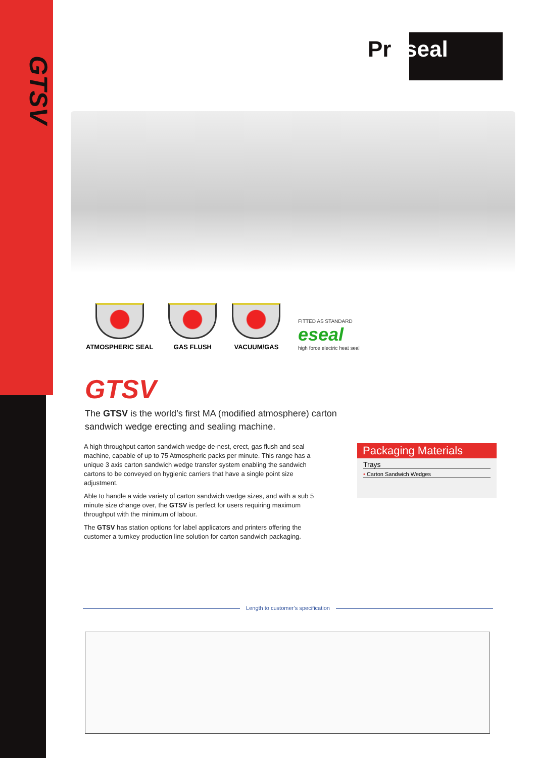GTSV
Pr●seal
ATMOSPHERIC SEAL GAS FLUSH VACUUM/GAS
FITTED AS STANDARD
eseal
high force electric heat seal
GTSV
The GTSV is the world’s first MA (modified atmosphere) carton sandwich wedge erecting and sealing machine.
A high throughput carton sandwich wedge de-nest, erect, gas flush and seal machine, capable of up to 75 Atmospheric packs per minute. This range has a unique 3 axis carton sandwich wedge transfer system enabling the sandwich cartons to be conveyed on hygienic carriers that have a single point size adjustment.
Able to handle a wide variety of carton sandwich wedge sizes, and with a sub 5 minute size change over, the GTSV is perfect for users requiring maximum throughput with the minimum of labour.
The GTSV has station options for label applicators and printers offering the customer a turnkey production line solution for carton sandwich packaging.
Packaging Materials
Trays
• Carton Sandwich Wedges
Length to customer’s specification